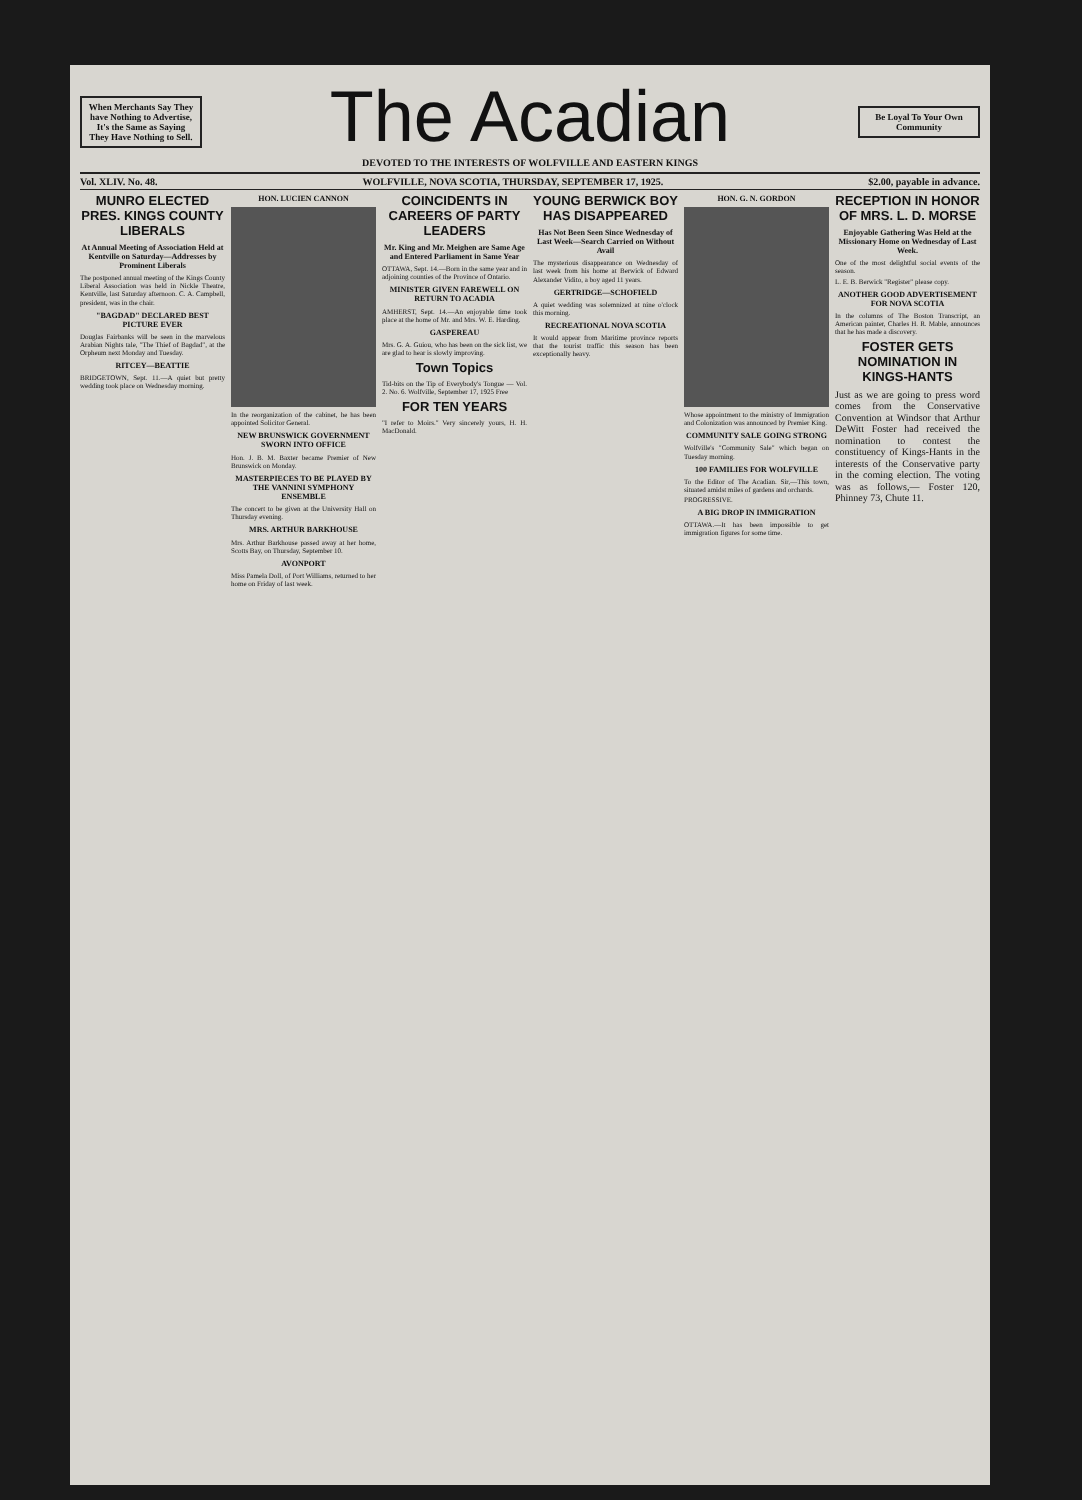When Merchants Say They have Nothing to Advertise, It's the Same as Saying They Have Nothing to Sell.
The Acadian
DEVOTED TO THE INTERESTS OF WOLFVILLE AND EASTERN KINGS
Be Loyal To Your Own Community
Vol. XLIV. No. 48. WOLFVILLE, NOVA SCOTIA, THURSDAY, SEPTEMBER 17, 1925. $2.00, payable in advance.
MUNRO ELECTED PRES. KINGS COUNTY LIBERALS
At Annual Meeting of Association Held at Kentville on Saturday—Addresses by Prominent Liberals
The postponed annual meeting of the Kings County Liberal Association was held in Nickle Theatre, Kentville, last Saturday afternoon. C. A. Campbell, president, was in the chair.
"BAGDAD" DECLARED BEST PICTURE EVER
Douglas Fairbanks will be seen in the marvelous Arabian Nights tale, "The Thief of Bagdad", at the Orpheum next Monday and Tuesday.
RITCEY—BEATTIE
BRIDGETOWN, Sept. 11.—A quiet but pretty wedding took place on Wednesday morning.
HON. LUCIEN CANNON
In the reorganization of the cabinet, he has been appointed Solicitor General.
NEW BRUNSWICK GOVERNMENT SWORN INTO OFFICE
Hon. J. B. M. Baxter became Premier of New Brunswick on Monday.
MASTERPIECES TO BE PLAYED BY THE VANNINI SYMPHONY ENSEMBLE
The concert to be given at the University Hall on Thursday evening.
MRS. ARTHUR BARKHOUSE
Mrs. Arthur Barkhouse passed away at her home, Scotts Bay, on Thursday, September 10.
AVONPORT
Miss Pamela Doll, of Port Williams, returned to her home on Friday of last week.
COINCIDENTS IN CAREERS OF PARTY LEADERS
Mr. King and Mr. Meighen are Same Age and Entered Parliament in Same Year
OTTAWA, Sept. 14.—Born in the same year and in adjoining counties of the Province of Ontario.
MINISTER GIVEN FAREWELL ON RETURN TO ACADIA
AMHERST, Sept. 14.—An enjoyable time took place at the home of Mr. and Mrs. W. E. Harding.
GASPEREAU
Mrs. G. A. Guiou, who has been on the sick list, we are glad to hear is slowly improving.
Town Topics
Tid-bits on the Tip of Everybody's Tongue — Vol. 2. No. 6. Wolfville, September 17, 1925 Free
FOR TEN YEARS
"I refer to Moirs." Very sincerely yours, H. H. MacDonald.
YOUNG BERWICK BOY HAS DISAPPEARED
Has Not Been Seen Since Wednesday of Last Week—Search Carried on Without Avail
The mysterious disappearance on Wednesday of last week from his home at Berwick of Edward Alexander Vidito, a boy aged 11 years.
GERTRIDGE—SCHOFIELD
A quiet wedding was solemnized at nine o'clock this morning.
RECREATIONAL NOVA SCOTIA
It would appear from Maritime province reports that the tourist traffic this season has been exceptionally heavy.
HON. G. N. GORDON
Whose appointment to the ministry of Immigration and Colonization was announced by Premier King.
COMMUNITY SALE GOING STRONG
Wolfville's "Community Sale" which began on Tuesday morning.
100 FAMILIES FOR WOLFVILLE
To the Editor of The Acadian. Sir,—This town, situated amidst miles of gardens and orchards.
PROGRESSIVE.
A BIG DROP IN IMMIGRATION
OTTAWA.—It has been impossible to get immigration figures for some time.
RECEPTION IN HONOR OF MRS. L. D. MORSE
Enjoyable Gathering Was Held at the Missionary Home on Wednesday of Last Week.
One of the most delightful social events of the season.
L. E. B. Berwick "Register" please copy.
ANOTHER GOOD ADVERTISEMENT FOR NOVA SCOTIA
In the columns of The Boston Transcript, an American painter, Charles H. R. Mable, announces that he has made a discovery.
FOSTER GETS NOMINATION IN KINGS-HANTS
Just as we are going to press word comes from the Conservative Convention at Windsor that Arthur DeWitt Foster had received the nomination to contest the constituency of Kings-Hants in the interests of the Conservative party in the coming election. The voting was as follows,— Foster 120, Phinney 73, Chute 11.